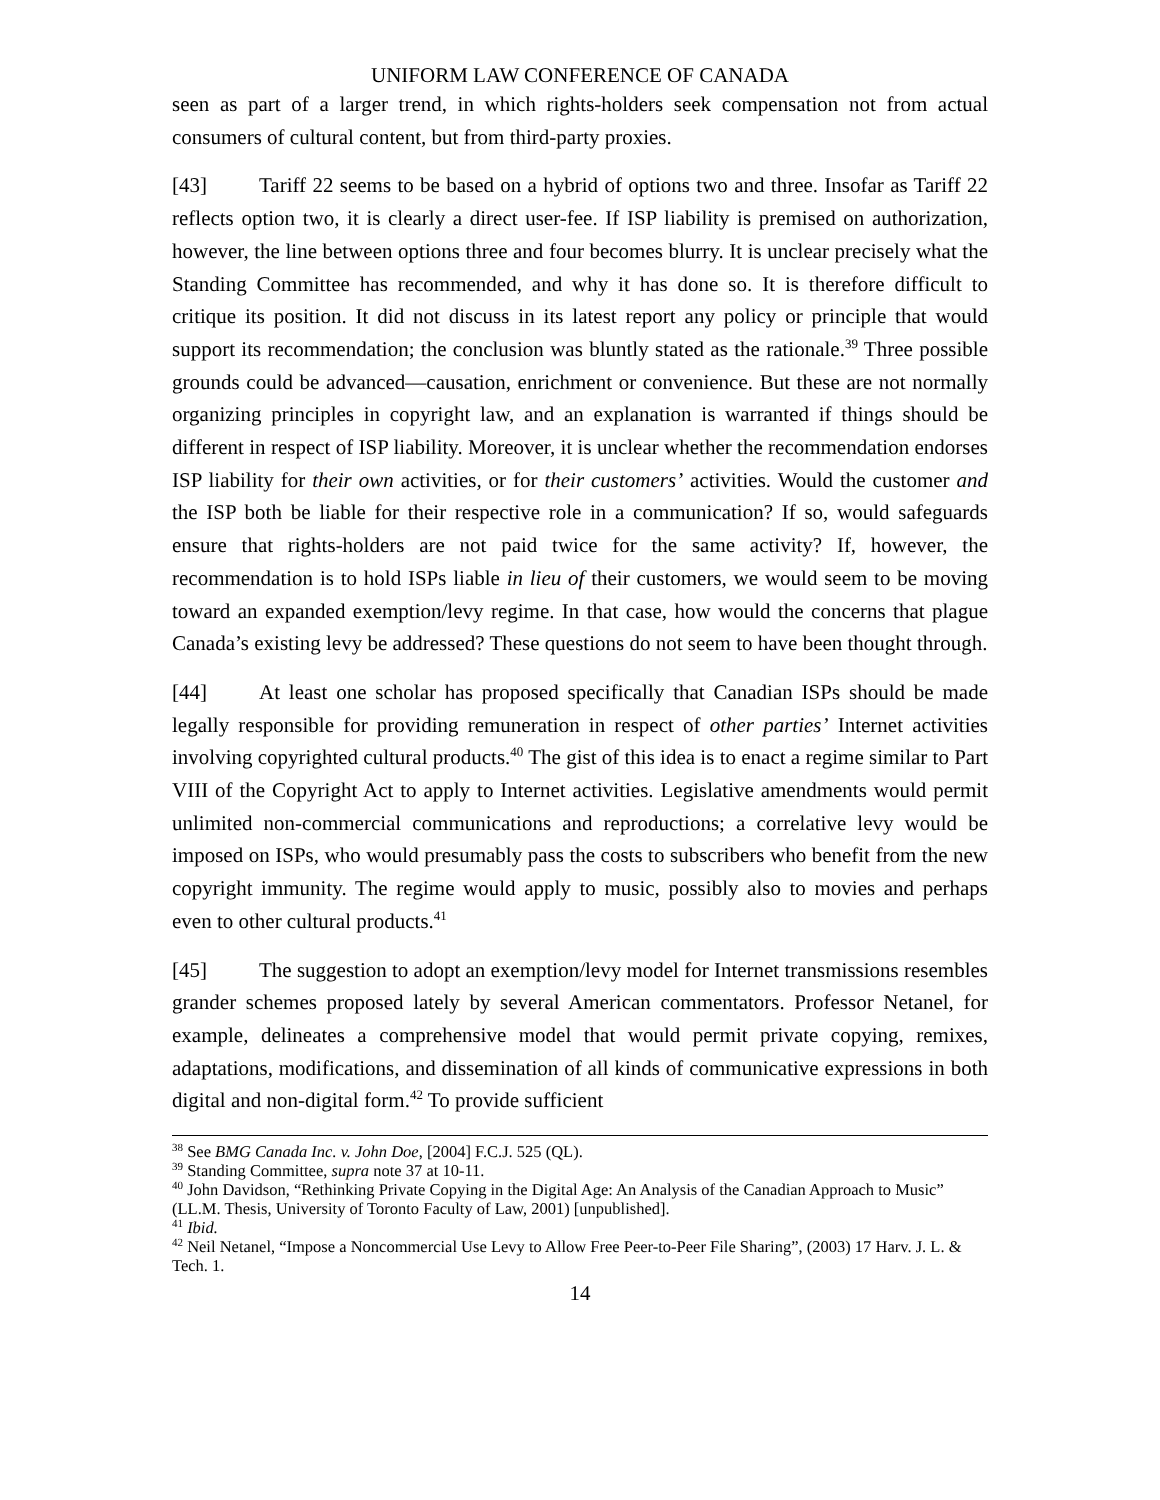UNIFORM LAW CONFERENCE OF CANADA
seen as part of a larger trend, in which rights-holders seek compensation not from actual consumers of cultural content, but from third-party proxies.
[43] Tariff 22 seems to be based on a hybrid of options two and three. Insofar as Tariff 22 reflects option two, it is clearly a direct user-fee. If ISP liability is premised on authorization, however, the line between options three and four becomes blurry. It is unclear precisely what the Standing Committee has recommended, and why it has done so. It is therefore difficult to critique its position. It did not discuss in its latest report any policy or principle that would support its recommendation; the conclusion was bluntly stated as the rationale.<sup>39</sup> Three possible grounds could be advanced—causation, enrichment or convenience. But these are not normally organizing principles in copyright law, and an explanation is warranted if things should be different in respect of ISP liability. Moreover, it is unclear whether the recommendation endorses ISP liability for their own activities, or for their customers’ activities. Would the customer and the ISP both be liable for their respective role in a communication? If so, would safeguards ensure that rights-holders are not paid twice for the same activity? If, however, the recommendation is to hold ISPs liable in lieu of their customers, we would seem to be moving toward an expanded exemption/levy regime. In that case, how would the concerns that plague Canada’s existing levy be addressed? These questions do not seem to have been thought through.
[44] At least one scholar has proposed specifically that Canadian ISPs should be made legally responsible for providing remuneration in respect of other parties’ Internet activities involving copyrighted cultural products.<sup>40</sup> The gist of this idea is to enact a regime similar to Part VIII of the Copyright Act to apply to Internet activities. Legislative amendments would permit unlimited non-commercial communications and reproductions; a correlative levy would be imposed on ISPs, who would presumably pass the costs to subscribers who benefit from the new copyright immunity. The regime would apply to music, possibly also to movies and perhaps even to other cultural products.<sup>41</sup>
[45] The suggestion to adopt an exemption/levy model for Internet transmissions resembles grander schemes proposed lately by several American commentators. Professor Netanel, for example, delineates a comprehensive model that would permit private copying, remixes, adaptations, modifications, and dissemination of all kinds of communicative expressions in both digital and non-digital form.<sup>42</sup> To provide sufficient
<sup>38</sup> See BMG Canada Inc. v. John Doe, [2004] F.C.J. 525 (QL).
<sup>39</sup> Standing Committee, supra note 37 at 10-11.
<sup>40</sup> John Davidson, “Rethinking Private Copying in the Digital Age: An Analysis of the Canadian Approach to Music” (LL.M. Thesis, University of Toronto Faculty of Law, 2001) [unpublished].
<sup>41</sup> Ibid.
<sup>42</sup> Neil Netanel, “Impose a Noncommercial Use Levy to Allow Free Peer-to-Peer File Sharing”, (2003) 17 Harv. J. L. & Tech. 1.
14